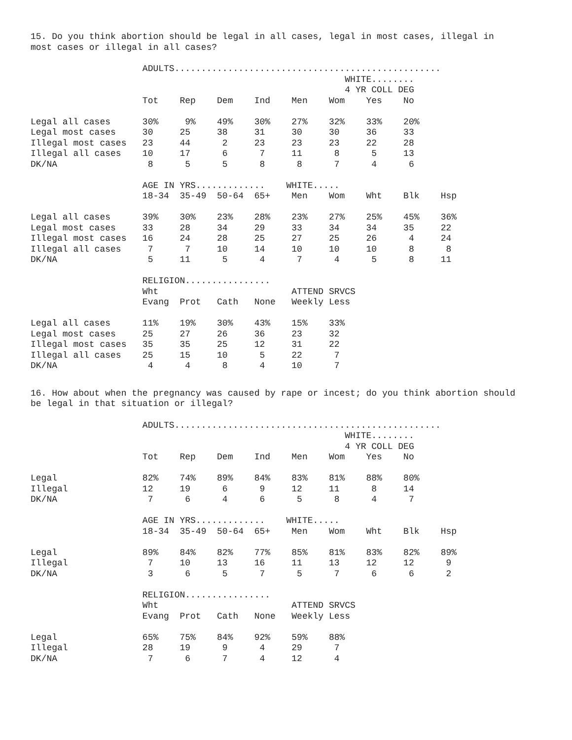15. Do you think abortion should be legal in all cases, legal in most cases, illegal in most cases or illegal in all cases?
                     ADULTS..................................................
                                                           WHITE........
                                                           4 YR COLL DEG
                     Tot    Rep    Dem    Ind    Men    Wom    Yes    No

Legal all cases      30%     9%    49%    30%    27%    32%    33%    20%
Legal most cases     30     25     38     31     30     30     36     33
Illegal most cases   23     44      2     23     23     23     22     28
Illegal all cases    10     17      6      7     11      8      5     13
DK/NA                 8      5      5      8      8      7      4      6

                     AGE IN YRS.............    WHITE.....
                     18-34  35-49  50-64  65+    Men    Wom    Wht    Blk    Hsp

Legal all cases      39%    30%    23%    28%    23%    27%    25%    45%    36%
Legal most cases     33     28     34     29     33     34     34     35     22
Illegal most cases   16     24     28     25     27     25     26      4     24
Illegal all cases     7      7     10     14     10     10     10      8      8
DK/NA                 5     11      5      4      7      4      5      8     11

                     RELIGION................
                     Wht                         ATTEND SRVCS
                     Evang  Prot   Cath   None   Weekly Less

Legal all cases      11%    19%    30%    43%    15%    33%
Legal most cases     25     27     26     36     23     32
Illegal most cases   35     35     25     12     31     22
Illegal all cases    25     15     10      5     22      7
DK/NA                 4      4      8      4     10      7
16. How about when the pregnancy was caused by rape or incest; do you think abortion should be legal in that situation or illegal?
                     ADULTS..................................................
                                                           WHITE........
                                                           4 YR COLL DEG
                     Tot    Rep    Dem    Ind    Men    Wom    Yes    No

Legal                82%    74%    89%    84%    83%    81%    88%    80%
Illegal              12     19      6      9     12     11      8     14
DK/NA                 7      6      4      6      5      8      4      7

                     AGE IN YRS.............    WHITE.....
                     18-34  35-49  50-64  65+    Men    Wom    Wht    Blk    Hsp

Legal                89%    84%    82%    77%    85%    81%    83%    82%    89%
Illegal               7     10     13     16     11     13     12     12      9
DK/NA                 3      6      5      7      5      7      6      6      2

                     RELIGION................
                     Wht                         ATTEND SRVCS
                     Evang  Prot   Cath   None   Weekly Less

Legal                65%    75%    84%    92%    59%    88%
Illegal              28     19      9      4     29      7
DK/NA                 7      6      7      4     12      4